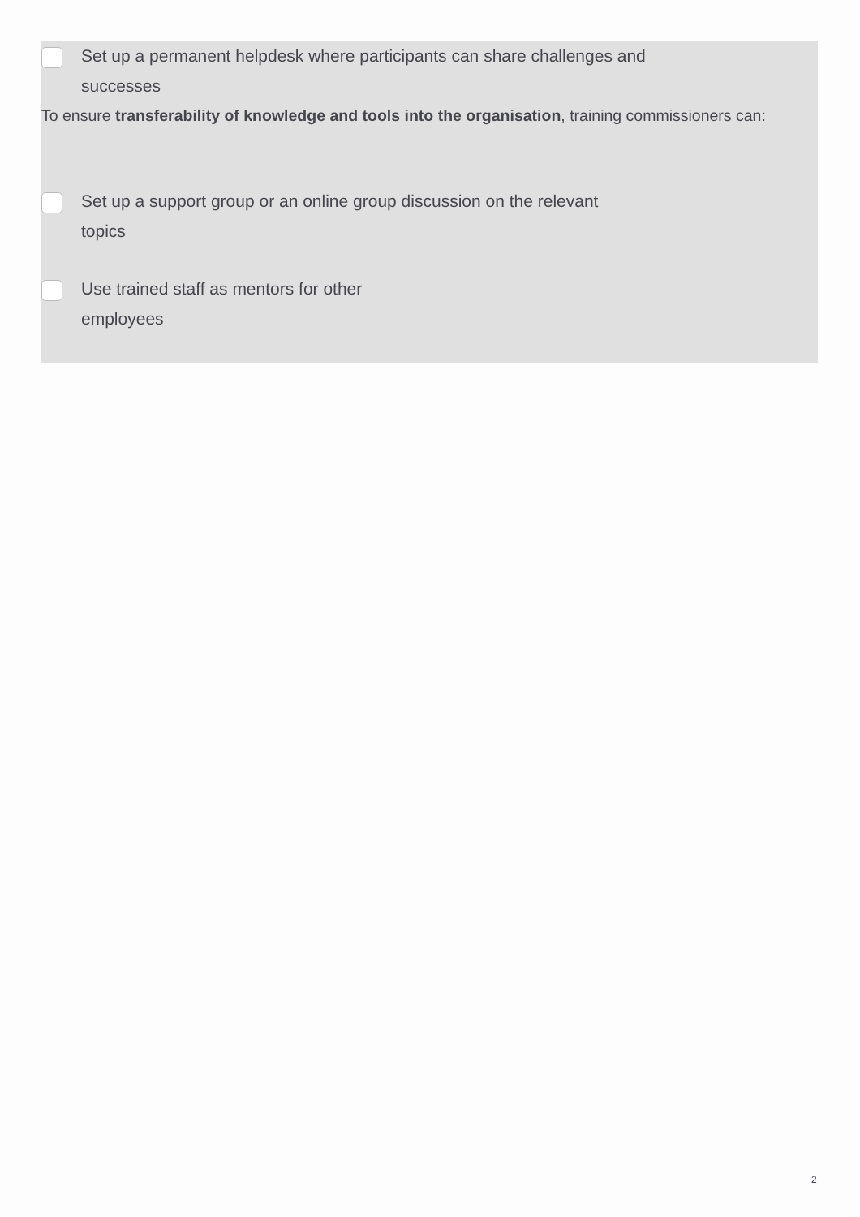Set up a permanent helpdesk where participants can share challenges and
successes
To ensure transferability of knowledge and tools into the organisation, training commissioners can:
Set up a support group or an online group discussion on the relevant
topics
Use trained staff as mentors for other
employees
2